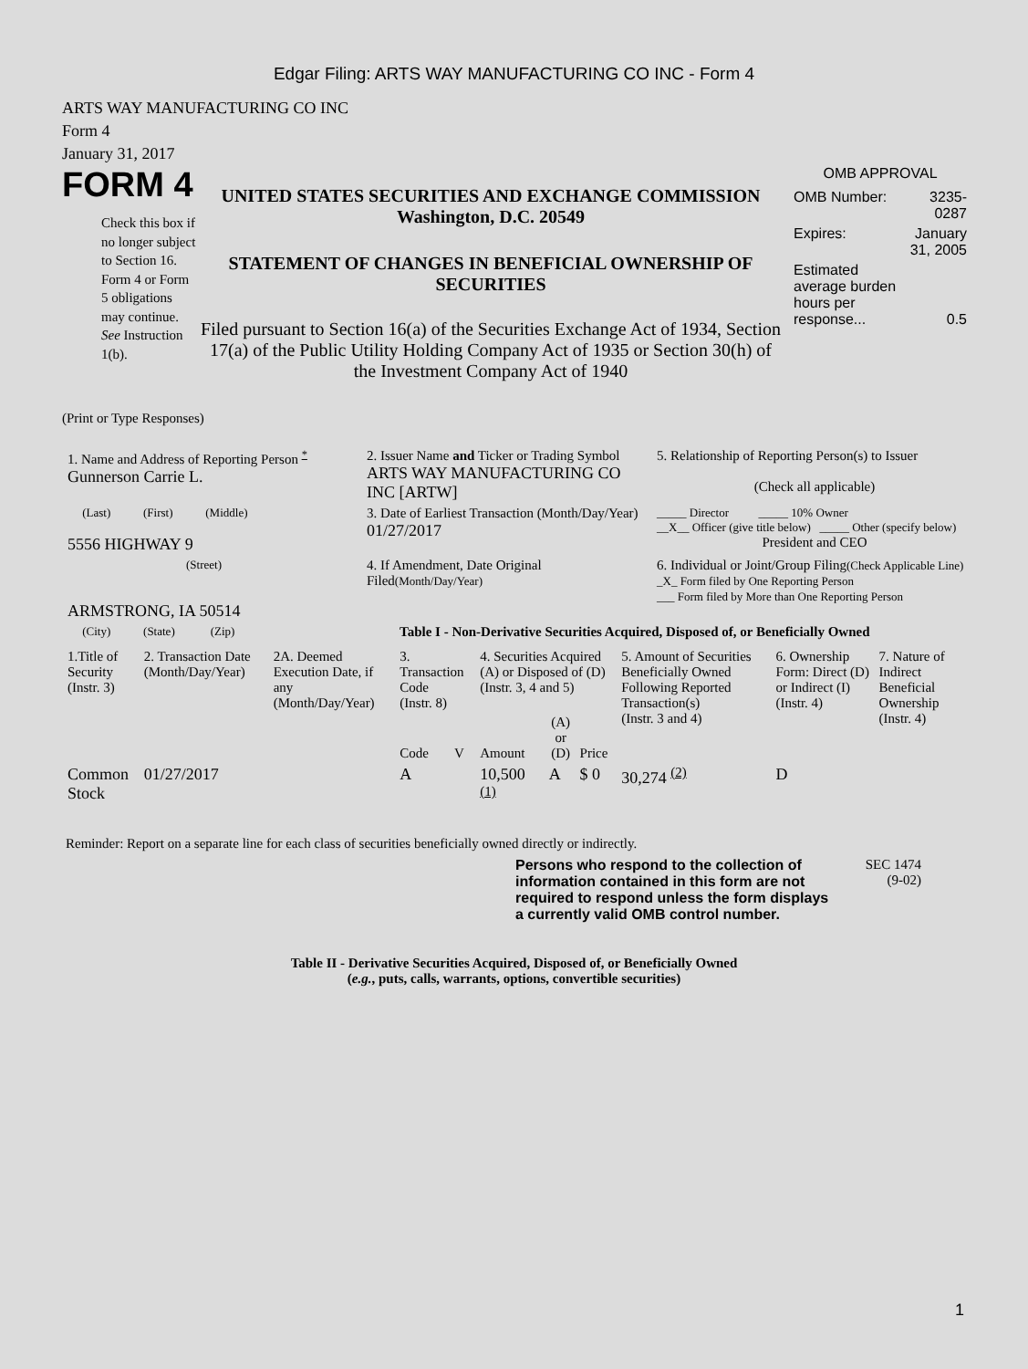Edgar Filing: ARTS WAY MANUFACTURING CO INC - Form 4
ARTS WAY MANUFACTURING CO INC
Form 4
January 31, 2017
FORM 4
Check this box if no longer subject to Section 16. Form 4 or Form 5 obligations may continue. See Instruction 1(b).
UNITED STATES SECURITIES AND EXCHANGE COMMISSION
Washington, D.C. 20549
STATEMENT OF CHANGES IN BENEFICIAL OWNERSHIP OF SECURITIES
Filed pursuant to Section 16(a) of the Securities Exchange Act of 1934, Section 17(a) of the Public Utility Holding Company Act of 1935 or Section 30(h) of the Investment Company Act of 1940
OMB APPROVAL
| OMB Number: | 3235-0287 |
| Expires: | January 31, 2005 |
| Estimated average burden hours per response... | 0.5 |
(Print or Type Responses)
| 1. Name and Address of Reporting Person <sup>*</sup> Gunnerson Carrie L. | 2. Issuer Name and Ticker or Trading Symbol ARTS WAY MANUFACTURING CO INC [ARTW] | 5. Relationship of Reporting Person(s) to Issuer (Check all applicable) |
| (Last) (First) (Middle) 5556 HIGHWAY 9 | 3. Date of Earliest Transaction (Month/Day/Year) 01/27/2017 | _____ Director _____ 10% Owner __X__ Officer (give title below) _____ Other (specify below) President and CEO |
| (Street) ARMSTRONG, IA 50514 | 4. If Amendment, Date Original Filed (Month/Day/Year) | 6. Individual or Joint/Group Filing (Check Applicable Line) _X_ Form filed by One Reporting Person ___ Form filed by More than One Reporting Person |
| (City) (State) (Zip) | Table I - Non-Derivative Securities Acquired, Disposed of, or Beneficially Owned | |
| 1.Title of Security (Instr. 3) | 2. Transaction Date (Month/Day/Year) | 2A. Deemed Execution Date, if any (Month/Day/Year) | 3. Transaction Code (Instr. 8) | | 4. Securities Acquired (A) or Disposed of (D) (Instr. 3, 4 and 5) | | | 5. Amount of Securities Beneficially Owned Following Reported Transaction(s) (Instr. 3 and 4) | 6. Ownership Form: Direct (D) or Indirect (I) (Instr. 4) | 7. Nature of Indirect Beneficial Ownership (Instr. 4) |
| --- | --- | --- | --- | --- | --- | --- | --- | --- | --- | --- |
| | | | Code | V | Amount | (A) or (D) | Price | | | |
| Common Stock | 01/27/2017 | | A | | 10,500 <sup>(1)</sup> | A | $ 0 | 30,274 <sup>(2)</sup> | D | |
Reminder: Report on a separate line for each class of securities beneficially owned directly or indirectly.
Persons who respond to the collection of information contained in this form are not required to respond unless the form displays a currently valid OMB control number.
SEC 1474
(9-02)
Table II - Derivative Securities Acquired, Disposed of, or Beneficially Owned
(e.g., puts, calls, warrants, options, convertible securities)
1